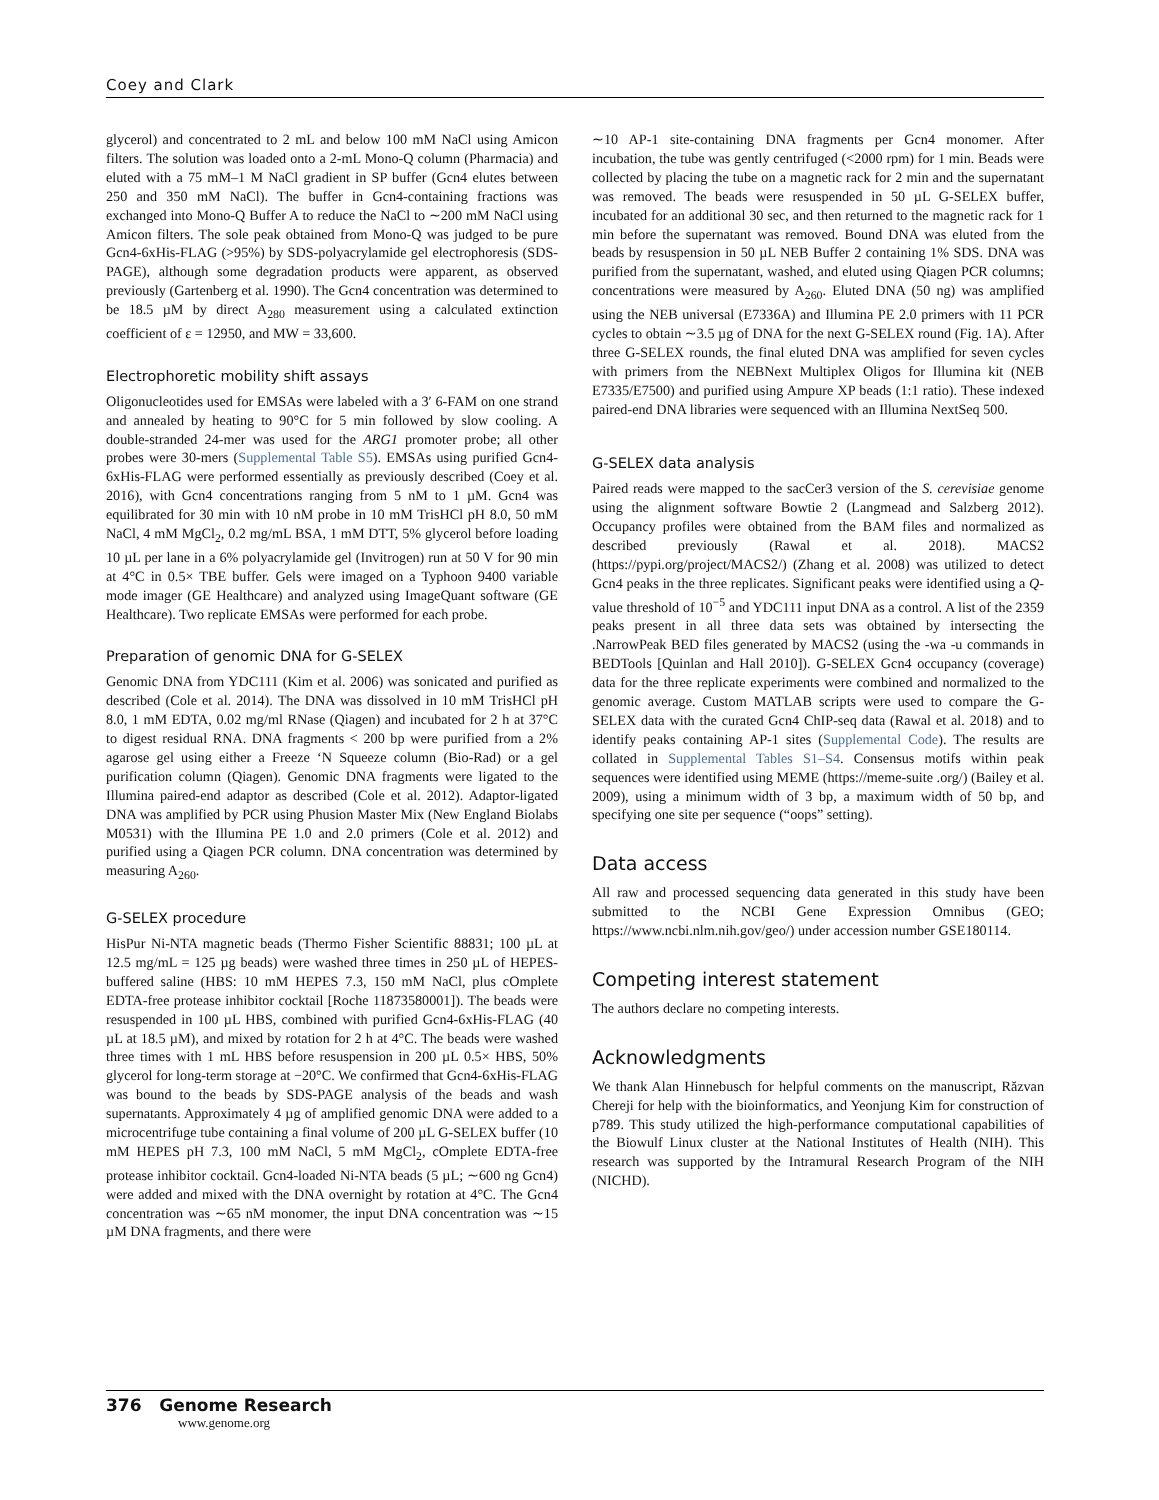Coey and Clark
glycerol) and concentrated to 2 mL and below 100 mM NaCl using Amicon filters. The solution was loaded onto a 2-mL Mono-Q column (Pharmacia) and eluted with a 75 mM–1 M NaCl gradient in SP buffer (Gcn4 elutes between 250 and 350 mM NaCl). The buffer in Gcn4-containing fractions was exchanged into Mono-Q Buffer A to reduce the NaCl to ∼200 mM NaCl using Amicon filters. The sole peak obtained from Mono-Q was judged to be pure Gcn4-6xHis-FLAG (>95%) by SDS-polyacrylamide gel electrophoresis (SDS-PAGE), although some degradation products were apparent, as observed previously (Gartenberg et al. 1990). The Gcn4 concentration was determined to be 18.5 µM by direct A<sub>280</sub> measurement using a calculated extinction coefficient of ε = 12950, and MW = 33,600.
Electrophoretic mobility shift assays
Oligonucleotides used for EMSAs were labeled with a 3′ 6-FAM on one strand and annealed by heating to 90°C for 5 min followed by slow cooling. A double-stranded 24-mer was used for the ARG1 promoter probe; all other probes were 30-mers (Supplemental Table S5). EMSAs using purified Gcn4-6xHis-FLAG were performed essentially as previously described (Coey et al. 2016), with Gcn4 concentrations ranging from 5 nM to 1 µM. Gcn4 was equilibrated for 30 min with 10 nM probe in 10 mM TrisHCl pH 8.0, 50 mM NaCl, 4 mM MgCl<sub>2</sub>, 0.2 mg/mL BSA, 1 mM DTT, 5% glycerol before loading 10 µL per lane in a 6% polyacrylamide gel (Invitrogen) run at 50 V for 90 min at 4°C in 0.5× TBE buffer. Gels were imaged on a Typhoon 9400 variable mode imager (GE Healthcare) and analyzed using ImageQuant software (GE Healthcare). Two replicate EMSAs were performed for each probe.
Preparation of genomic DNA for G-SELEX
Genomic DNA from YDC111 (Kim et al. 2006) was sonicated and purified as described (Cole et al. 2014). The DNA was dissolved in 10 mM TrisHCl pH 8.0, 1 mM EDTA, 0.02 mg/ml RNase (Qiagen) and incubated for 2 h at 37°C to digest residual RNA. DNA fragments < 200 bp were purified from a 2% agarose gel using either a Freeze ‘N Squeeze column (Bio-Rad) or a gel purification column (Qiagen). Genomic DNA fragments were ligated to the Illumina paired-end adaptor as described (Cole et al. 2012). Adaptor-ligated DNA was amplified by PCR using Phusion Master Mix (New England Biolabs M0531) with the Illumina PE 1.0 and 2.0 primers (Cole et al. 2012) and purified using a Qiagen PCR column. DNA concentration was determined by measuring A<sub>260</sub>.
G-SELEX procedure
HisPur Ni-NTA magnetic beads (Thermo Fisher Scientific 88831; 100 µL at 12.5 mg/mL = 125 µg beads) were washed three times in 250 µL of HEPES-buffered saline (HBS: 10 mM HEPES 7.3, 150 mM NaCl, plus cOmplete EDTA-free protease inhibitor cocktail [Roche 11873580001]). The beads were resuspended in 100 µL HBS, combined with purified Gcn4-6xHis-FLAG (40 µL at 18.5 µM), and mixed by rotation for 2 h at 4°C. The beads were washed three times with 1 mL HBS before resuspension in 200 µL 0.5× HBS, 50% glycerol for long-term storage at −20°C. We confirmed that Gcn4-6xHis-FLAG was bound to the beads by SDS-PAGE analysis of the beads and wash supernatants. Approximately 4 µg of amplified genomic DNA were added to a microcentrifuge tube containing a final volume of 200 µL G-SELEX buffer (10 mM HEPES pH 7.3, 100 mM NaCl, 5 mM MgCl<sub>2</sub>, cOmplete EDTA-free protease inhibitor cocktail. Gcn4-loaded Ni-NTA beads (5 µL; ∼600 ng Gcn4) were added and mixed with the DNA overnight by rotation at 4°C. The Gcn4 concentration was ∼65 nM monomer, the input DNA concentration was ∼15 µM DNA fragments, and there were
∼10 AP-1 site-containing DNA fragments per Gcn4 monomer. After incubation, the tube was gently centrifuged (<2000 rpm) for 1 min. Beads were collected by placing the tube on a magnetic rack for 2 min and the supernatant was removed. The beads were resuspended in 50 µL G-SELEX buffer, incubated for an additional 30 sec, and then returned to the magnetic rack for 1 min before the supernatant was removed. Bound DNA was eluted from the beads by resuspension in 50 µL NEB Buffer 2 containing 1% SDS. DNA was purified from the supernatant, washed, and eluted using Qiagen PCR columns; concentrations were measured by A<sub>260</sub>. Eluted DNA (50 ng) was amplified using the NEB universal (E7336A) and Illumina PE 2.0 primers with 11 PCR cycles to obtain ∼3.5 µg of DNA for the next G-SELEX round (Fig. 1A). After three G-SELEX rounds, the final eluted DNA was amplified for seven cycles with primers from the NEBNext Multiplex Oligos for Illumina kit (NEB E7335/E7500) and purified using Ampure XP beads (1:1 ratio). These indexed paired-end DNA libraries were sequenced with an Illumina NextSeq 500.
G-SELEX data analysis
Paired reads were mapped to the sacCer3 version of the S. cerevisiae genome using the alignment software Bowtie 2 (Langmead and Salzberg 2012). Occupancy profiles were obtained from the BAM files and normalized as described previously (Rawal et al. 2018). MACS2 (https://pypi.org/project/MACS2/) (Zhang et al. 2008) was utilized to detect Gcn4 peaks in the three replicates. Significant peaks were identified using a Q-value threshold of 10<sup>−5</sup> and YDC111 input DNA as a control. A list of the 2359 peaks present in all three data sets was obtained by intersecting the .NarrowPeak BED files generated by MACS2 (using the -wa -u commands in BEDTools [Quinlan and Hall 2010]). G-SELEX Gcn4 occupancy (coverage) data for the three replicate experiments were combined and normalized to the genomic average. Custom MATLAB scripts were used to compare the G-SELEX data with the curated Gcn4 ChIP-seq data (Rawal et al. 2018) and to identify peaks containing AP-1 sites (Supplemental Code). The results are collated in Supplemental Tables S1–S4. Consensus motifs within peak sequences were identified using MEME (https://meme-suite .org/) (Bailey et al. 2009), using a minimum width of 3 bp, a maximum width of 50 bp, and specifying one site per sequence (“oops” setting).
Data access
All raw and processed sequencing data generated in this study have been submitted to the NCBI Gene Expression Omnibus (GEO; https://www.ncbi.nlm.nih.gov/geo/) under accession number GSE180114.
Competing interest statement
The authors declare no competing interests.
Acknowledgments
We thank Alan Hinnebusch for helpful comments on the manuscript, Răzvan Chereji for help with the bioinformatics, and Yeonjung Kim for construction of p789. This study utilized the high-performance computational capabilities of the Biowulf Linux cluster at the National Institutes of Health (NIH). This research was supported by the Intramural Research Program of the NIH (NICHD).
376 Genome Research
www.genome.org